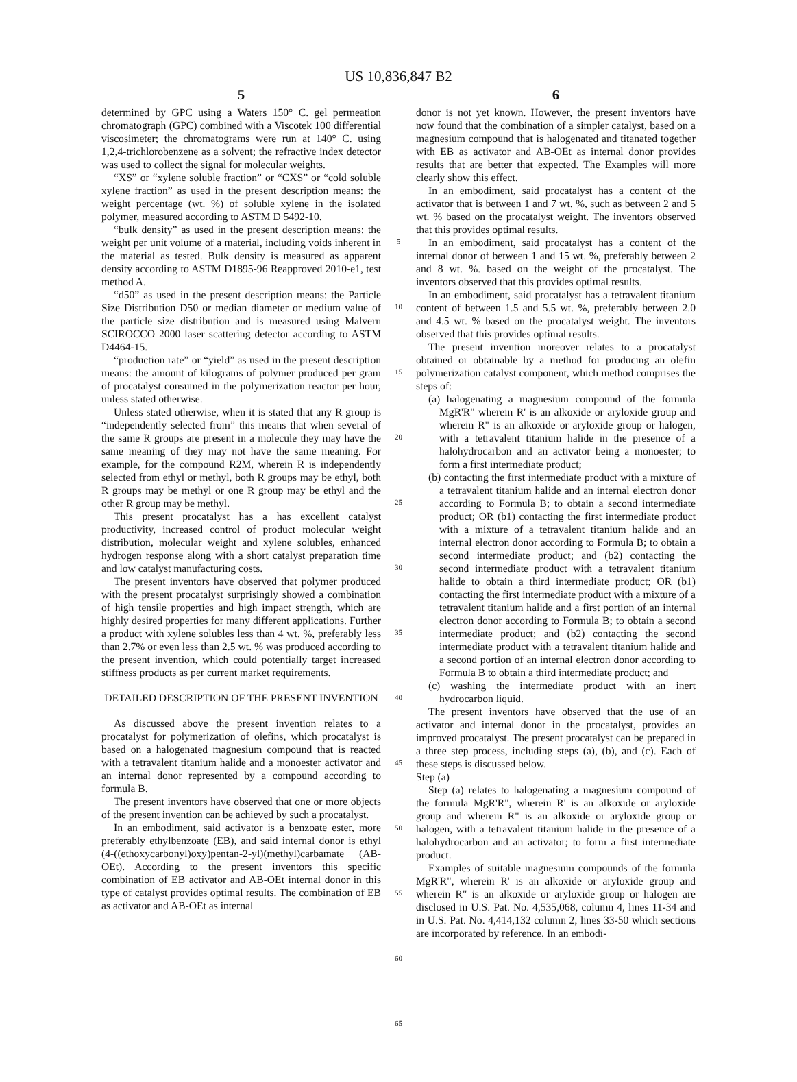US 10,836,847 B2
5
determined by GPC using a Waters 150° C. gel permeation chromatograph (GPC) combined with a Viscotek 100 differential viscosimeter; the chromatograms were run at 140° C. using 1,2,4-trichlorobenzene as a solvent; the refractive index detector was used to collect the signal for molecular weights.
“XS” or “xylene soluble fraction” or “CXS” or “cold soluble xylene fraction” as used in the present description means: the weight percentage (wt. %) of soluble xylene in the isolated polymer, measured according to ASTM D 5492-10.
“bulk density” as used in the present description means: the weight per unit volume of a material, including voids inherent in the material as tested. Bulk density is measured as apparent density according to ASTM D1895-96 Reapproved 2010-e1, test method A.
“d50” as used in the present description means: the Particle Size Distribution D50 or median diameter or medium value of the particle size distribution and is measured using Malvern SCIROCCO 2000 laser scattering detector according to ASTM D4464-15.
“production rate” or “yield” as used in the present description means: the amount of kilograms of polymer produced per gram of procatalyst consumed in the polymerization reactor per hour, unless stated otherwise.
Unless stated otherwise, when it is stated that any R group is “independently selected from” this means that when several of the same R groups are present in a molecule they may have the same meaning of they may not have the same meaning. For example, for the compound R2M, wherein R is independently selected from ethyl or methyl, both R groups may be ethyl, both R groups may be methyl or one R group may be ethyl and the other R group may be methyl.
This present procatalyst has a has excellent catalyst productivity, increased control of product molecular weight distribution, molecular weight and xylene solubles, enhanced hydrogen response along with a short catalyst preparation time and low catalyst manufacturing costs.
The present inventors have observed that polymer produced with the present procatalyst surprisingly showed a combination of high tensile properties and high impact strength, which are highly desired properties for many different applications. Further a product with xylene solubles less than 4 wt. %, preferably less than 2.7% or even less than 2.5 wt. % was produced according to the present invention, which could potentially target increased stiffness products as per current market requirements.
DETAILED DESCRIPTION OF THE PRESENT INVENTION
As discussed above the present invention relates to a procatalyst for polymerization of olefins, which procatalyst is based on a halogenated magnesium compound that is reacted with a tetravalent titanium halide and a monoester activator and an internal donor represented by a compound according to formula B.
The present inventors have observed that one or more objects of the present invention can be achieved by such a procatalyst.
In an embodiment, said activator is a benzoate ester, more preferably ethylbenzoate (EB), and said internal donor is ethyl (4-((ethoxycarbonyl)oxy)pentan-2-yl)(methyl)carbamate (AB-OEt). According to the present inventors this specific combination of EB activator and AB-OEt internal donor in this type of catalyst provides optimal results. The combination of EB as activator and AB-OEt as internal
5
10
15
20
25
30
35
40
45
50
55
60
65
6
donor is not yet known. However, the present inventors have now found that the combination of a simpler catalyst, based on a magnesium compound that is halogenated and titanated together with EB as activator and AB-OEt as internal donor provides results that are better that expected. The Examples will more clearly show this effect.
In an embodiment, said procatalyst has a content of the activator that is between 1 and 7 wt. %, such as between 2 and 5 wt. % based on the procatalyst weight. The inventors observed that this provides optimal results.
In an embodiment, said procatalyst has a content of the internal donor of between 1 and 15 wt. %, preferably between 2 and 8 wt. %. based on the weight of the procatalyst. The inventors observed that this provides optimal results.
In an embodiment, said procatalyst has a tetravalent titanium content of between 1.5 and 5.5 wt. %, preferably between 2.0 and 4.5 wt. % based on the procatalyst weight. The inventors observed that this provides optimal results.
The present invention moreover relates to a procatalyst obtained or obtainable by a method for producing an olefin polymerization catalyst component, which method comprises the steps of:
(a) halogenating a magnesium compound of the formula MgR'R" wherein R' is an alkoxide or aryloxide group and wherein R" is an alkoxide or aryloxide group or halogen, with a tetravalent titanium halide in the presence of a halohydrocarbon and an activator being a monoester; to form a first intermediate product;
(b) contacting the first intermediate product with a mixture of a tetravalent titanium halide and an internal electron donor according to Formula B; to obtain a second intermediate product; OR (b1) contacting the first intermediate product with a mixture of a tetravalent titanium halide and an internal electron donor according to Formula B; to obtain a second intermediate product; and (b2) contacting the second intermediate product with a tetravalent titanium halide to obtain a third intermediate product; OR (b1) contacting the first intermediate product with a mixture of a tetravalent titanium halide and a first portion of an internal electron donor according to Formula B; to obtain a second intermediate product; and (b2) contacting the second intermediate product with a tetravalent titanium halide and a second portion of an internal electron donor according to Formula B to obtain a third intermediate product; and
(c) washing the intermediate product with an inert hydrocarbon liquid.
The present inventors have observed that the use of an activator and internal donor in the procatalyst, provides an improved procatalyst. The present procatalyst can be prepared in a three step process, including steps (a), (b), and (c). Each of these steps is discussed below.
Step (a)
Step (a) relates to halogenating a magnesium compound of the formula MgR'R", wherein R' is an alkoxide or aryloxide group and wherein R" is an alkoxide or aryloxide group or halogen, with a tetravalent titanium halide in the presence of a halohydrocarbon and an activator; to form a first intermediate product.
Examples of suitable magnesium compounds of the formula MgR'R", wherein R' is an alkoxide or aryloxide group and wherein R" is an alkoxide or aryloxide group or halogen are disclosed in U.S. Pat. No. 4,535,068, column 4, lines 11-34 and in U.S. Pat. No. 4,414,132 column 2, lines 33-50 which sections are incorporated by reference. In an embodi-